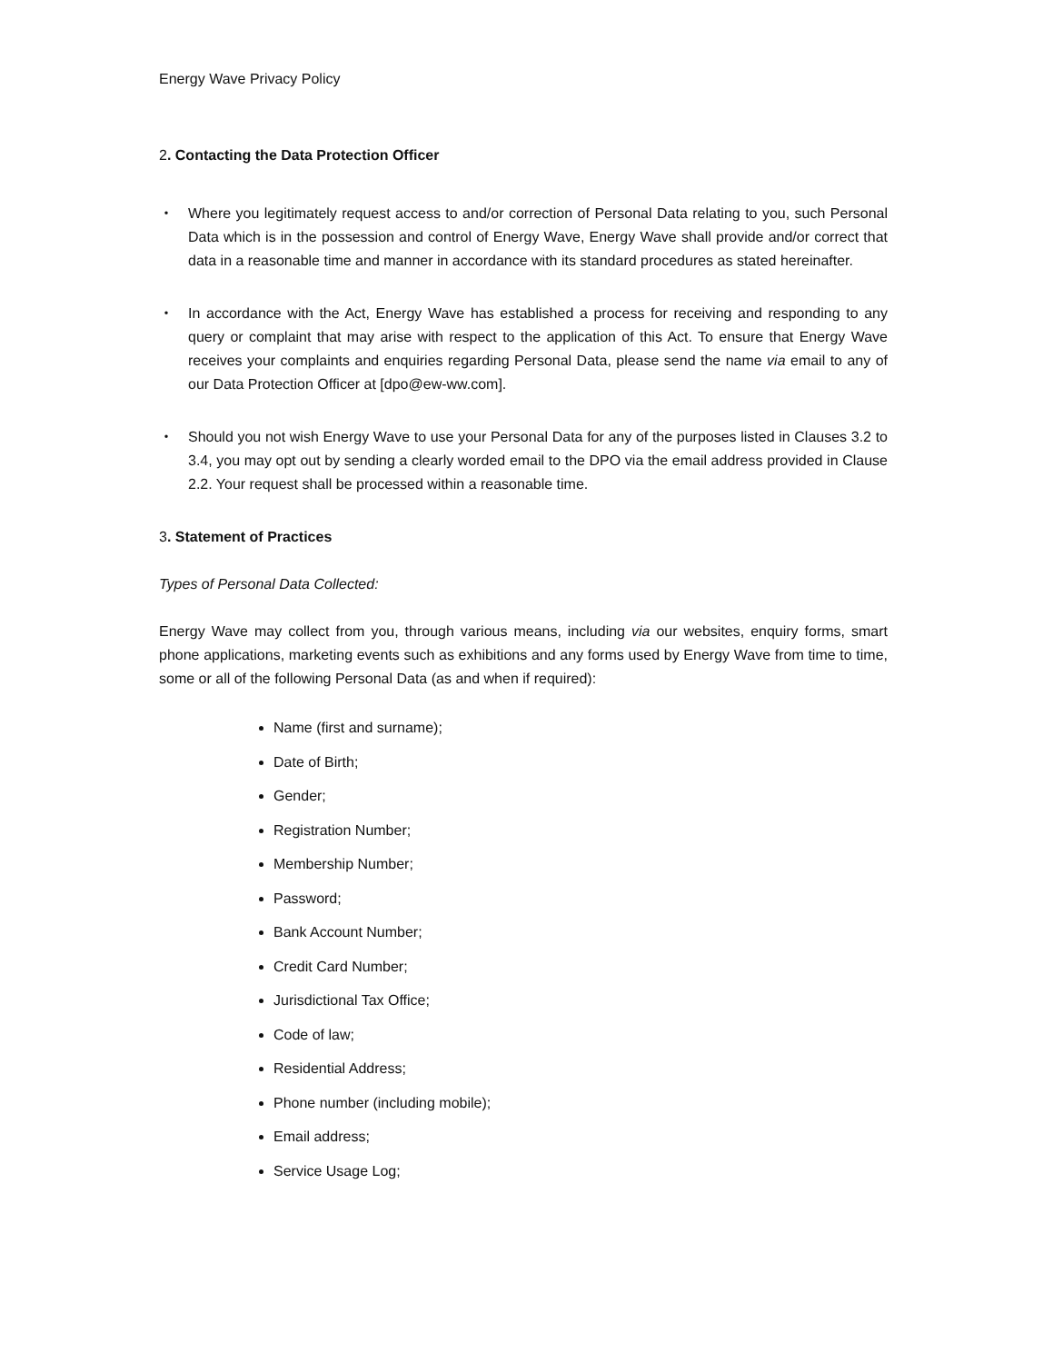Energy Wave Privacy Policy
2. Contacting the Data Protection Officer
・ Where you legitimately request access to and/or correction of Personal Data relating to you, such Personal Data which is in the possession and control of Energy Wave, Energy Wave shall provide and/or correct that data in a reasonable time and manner in accordance with its standard procedures as stated hereinafter.
・ In accordance with the Act, Energy Wave has established a process for receiving and responding to any query or complaint that may arise with respect to the application of this Act. To ensure that Energy Wave receives your complaints and enquiries regarding Personal Data, please send the name via email to any of our Data Protection Officer at [dpo@ew-ww.com].
・ Should you not wish Energy Wave to use your Personal Data for any of the purposes listed in Clauses 3.2 to 3.4, you may opt out by sending a clearly worded email to the DPO via the email address provided in Clause 2.2. Your request shall be processed within a reasonable time.
3. Statement of Practices
Types of Personal Data Collected:
Energy Wave may collect from you, through various means, including via our websites, enquiry forms, smart phone applications, marketing events such as exhibitions and any forms used by Energy Wave from time to time, some or all of the following Personal Data (as and when if required):
Name (first and surname);
Date of Birth;
Gender;
Registration Number;
Membership Number;
Password;
Bank Account Number;
Credit Card Number;
Jurisdictional Tax Office;
Code of law;
Residential Address;
Phone number (including mobile);
Email address;
Service Usage Log;